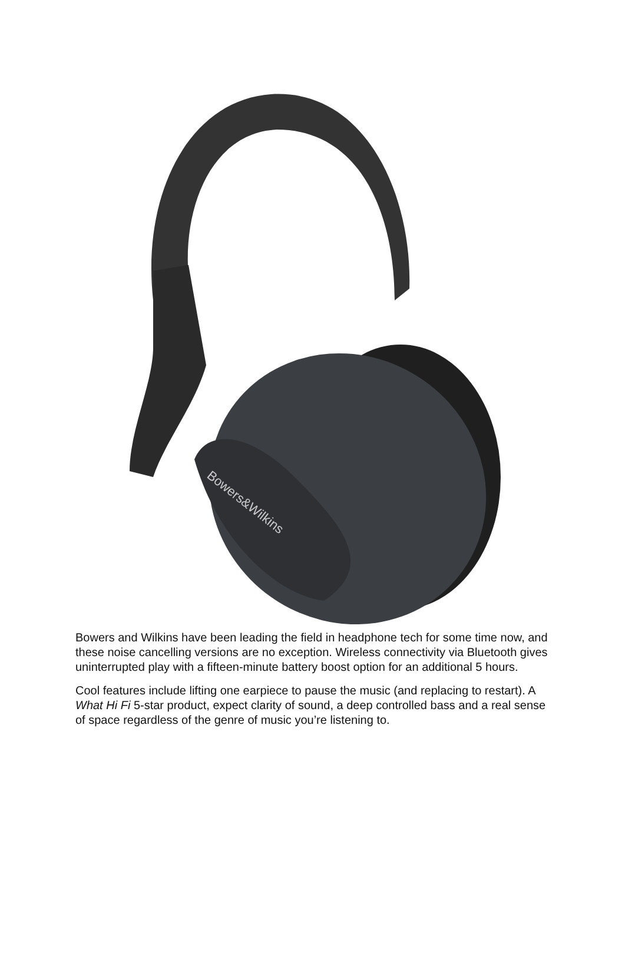Bowers&Wilkins
Bowers and Wilkins have been leading the field in headphone tech for some time now, and these noise cancelling versions are no exception. Wireless connectivity via Bluetooth gives uninterrupted play with a fifteen-minute battery boost option for an additional 5 hours.
Cool features include lifting one earpiece to pause the music (and replacing to restart). A What Hi Fi 5-star product, expect clarity of sound, a deep controlled bass and a real sense of space regardless of the genre of music you’re listening to.